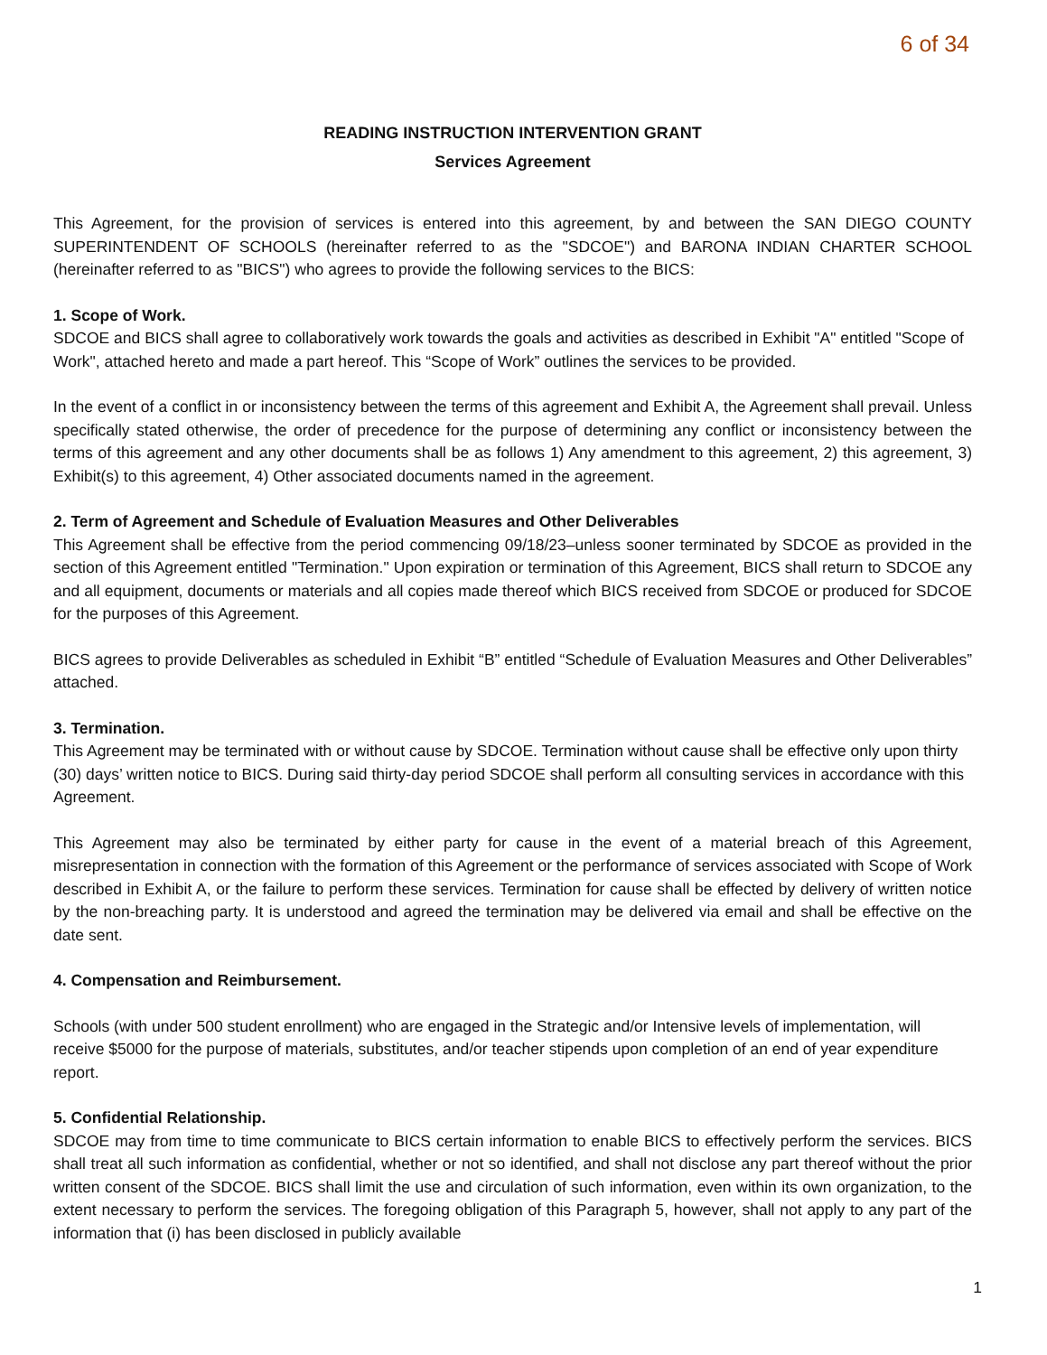6 of 34
READING INSTRUCTION INTERVENTION GRANT
Services Agreement
This Agreement, for the provision of services is entered into this agreement, by and between the SAN DIEGO COUNTY SUPERINTENDENT OF SCHOOLS (hereinafter referred to as the "SDCOE") and BARONA INDIAN CHARTER SCHOOL (hereinafter referred to as "BICS") who agrees to provide the following services to the BICS:
1. Scope of Work.
SDCOE and BICS shall agree to collaboratively work towards the goals and activities as described in Exhibit "A" entitled "Scope of Work", attached hereto and made a part hereof. This “Scope of Work” outlines the services to be provided.
In the event of a conflict in or inconsistency between the terms of this agreement and Exhibit A, the Agreement shall prevail. Unless specifically stated otherwise, the order of precedence for the purpose of determining any conflict or inconsistency between the terms of this agreement and any other documents shall be as follows 1) Any amendment to this agreement, 2) this agreement, 3) Exhibit(s) to this agreement, 4) Other associated documents named in the agreement.
2. Term of Agreement and Schedule of Evaluation Measures and Other Deliverables
This Agreement shall be effective from the period commencing 09/18/23–unless sooner terminated by SDCOE as provided in the section of this Agreement entitled "Termination." Upon expiration or termination of this Agreement, BICS shall return to SDCOE any and all equipment, documents or materials and all copies made thereof which BICS received from SDCOE or produced for SDCOE for the purposes of this Agreement.
BICS agrees to provide Deliverables as scheduled in Exhibit “B” entitled “Schedule of Evaluation Measures and Other Deliverables” attached.
3. Termination.
This Agreement may be terminated with or without cause by SDCOE. Termination without cause shall be effective only upon thirty (30) days’ written notice to BICS. During said thirty-day period SDCOE shall perform all consulting services in accordance with this Agreement.
This Agreement may also be terminated by either party for cause in the event of a material breach of this Agreement, misrepresentation in connection with the formation of this Agreement or the performance of services associated with Scope of Work described in Exhibit A, or the failure to perform these services. Termination for cause shall be effected by delivery of written notice by the non-breaching party. It is understood and agreed the termination may be delivered via email and shall be effective on the date sent.
4. Compensation and Reimbursement.
Schools (with under 500 student enrollment) who are engaged in the Strategic and/or Intensive levels of implementation, will receive $5000 for the purpose of materials, substitutes, and/or teacher stipends upon completion of an end of year expenditure report.
5. Confidential Relationship.
SDCOE may from time to time communicate to BICS certain information to enable BICS to effectively perform the services. BICS shall treat all such information as confidential, whether or not so identified, and shall not disclose any part thereof without the prior written consent of the SDCOE. BICS shall limit the use and circulation of such information, even within its own organization, to the extent necessary to perform the services. The foregoing obligation of this Paragraph 5, however, shall not apply to any part of the information that (i) has been disclosed in publicly available
1